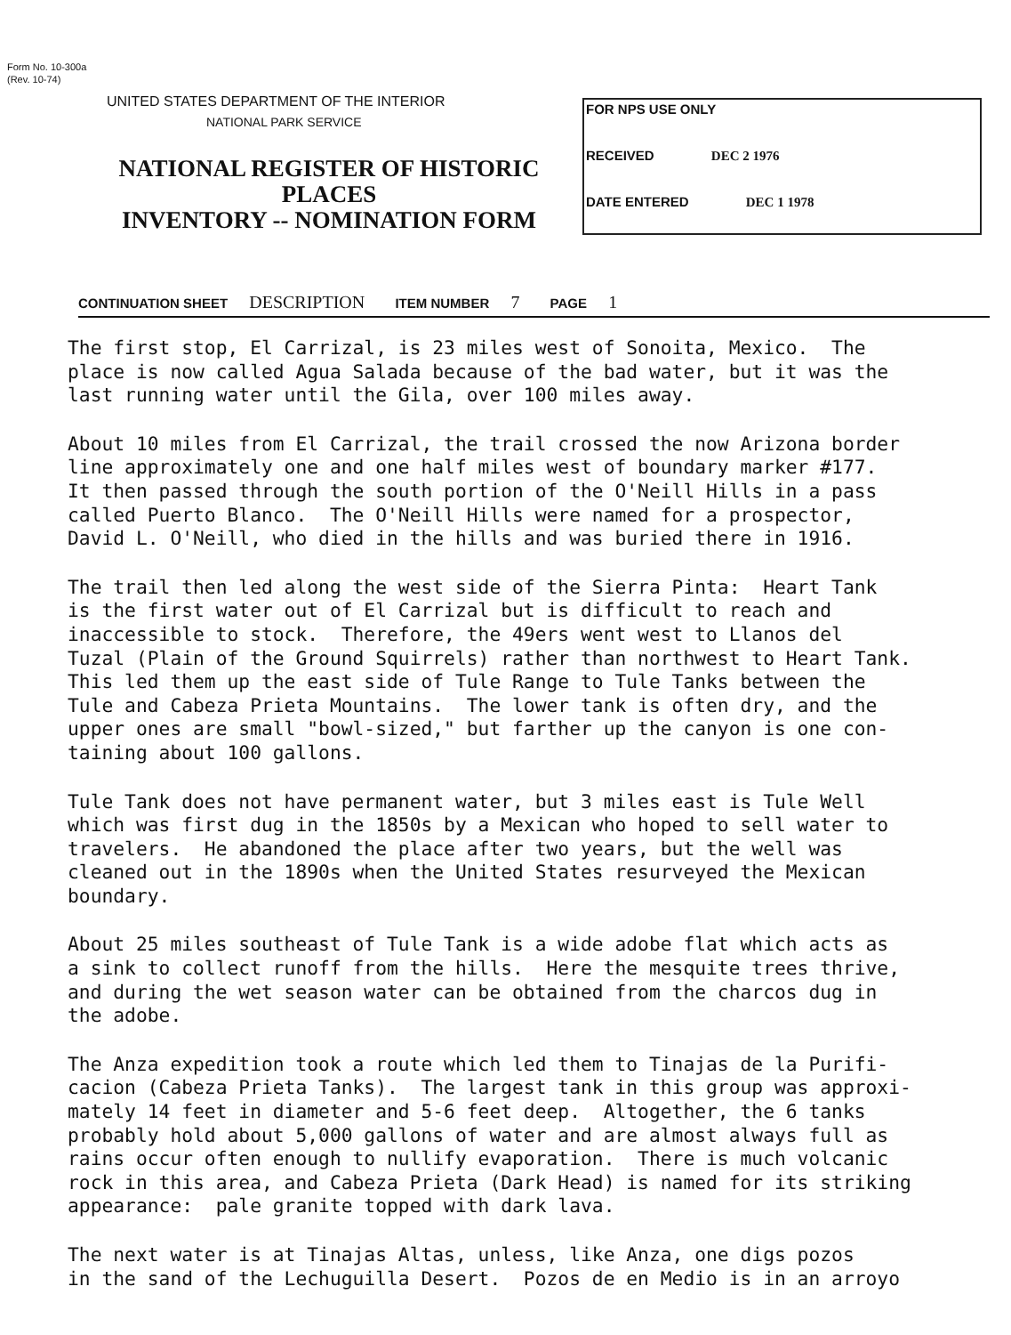Form No. 10-300a
(Rev. 10-74)
UNITED STATES DEPARTMENT OF THE INTERIOR
NATIONAL PARK SERVICE
NATIONAL REGISTER OF HISTORIC PLACES
INVENTORY -- NOMINATION FORM
FOR NPS USE ONLY
RECEIVED DEC 2 1976
DATE ENTERED DEC 1 1978
CONTINUATION SHEET DESCRIPTION ITEM NUMBER 7 PAGE 1
The first stop, El Carrizal, is 23 miles west of Sonoita, Mexico. The place is now called Agua Salada because of the bad water, but it was the last running water until the Gila, over 100 miles away.
About 10 miles from El Carrizal, the trail crossed the now Arizona border line approximately one and one half miles west of boundary marker #177. It then passed through the south portion of the O'Neill Hills in a pass called Puerto Blanco. The O'Neill Hills were named for a prospector, David L. O'Neill, who died in the hills and was buried there in 1916.
The trail then led along the west side of the Sierra Pinta: Heart Tank is the first water out of El Carrizal but is difficult to reach and inaccessible to stock. Therefore, the 49ers went west to Llanos del Tuzal (Plain of the Ground Squirrels) rather than northwest to Heart Tank. This led them up the east side of Tule Range to Tule Tanks between the Tule and Cabeza Prieta Mountains. The lower tank is often dry, and the upper ones are small "bowl-sized," but farther up the canyon is one con- taining about 100 gallons.
Tule Tank does not have permanent water, but 3 miles east is Tule Well which was first dug in the 1850s by a Mexican who hoped to sell water to travelers. He abandoned the place after two years, but the well was cleaned out in the 1890s when the United States resurveyed the Mexican boundary.
About 25 miles southeast of Tule Tank is a wide adobe flat which acts as a sink to collect runoff from the hills. Here the mesquite trees thrive, and during the wet season water can be obtained from the charcos dug in the adobe.
The Anza expedition took a route which led them to Tinajas de la Purifi- cacion (Cabeza Prieta Tanks). The largest tank in this group was approxi- mately 14 feet in diameter and 5-6 feet deep. Altogether, the 6 tanks probably hold about 5,000 gallons of water and are almost always full as rains occur often enough to nullify evaporation. There is much volcanic rock in this area, and Cabeza Prieta (Dark Head) is named for its striking appearance: pale granite topped with dark lava.
The next water is at Tinajas Altas, unless, like Anza, one digs pozos in the sand of the Lechuguilla Desert. Pozos de en Medio is in an arroyo